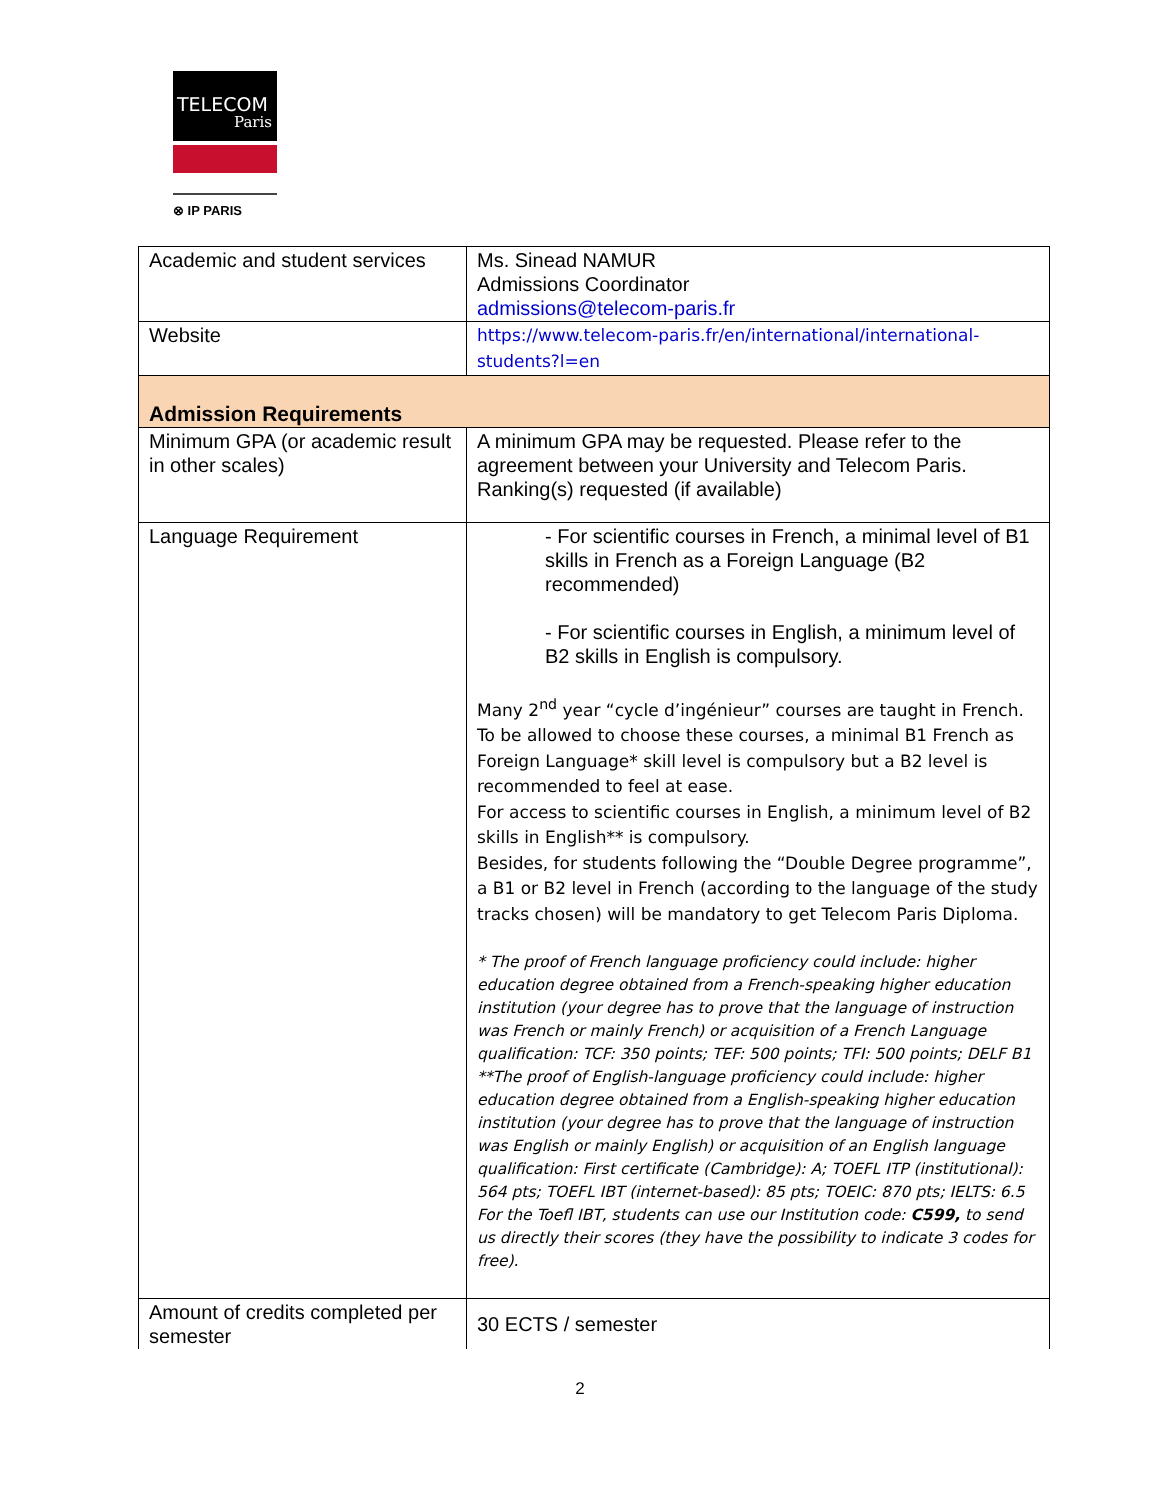TELECOM
Paris
⊗ IP PARIS
| Academic and student services | Ms. Sinead NAMUR Admissions Coordinator admissions@telecom-paris.fr |
| Website | https://www.telecom-paris.fr/en/international/international-students?l=en |
| Admission Requirements | |
| Minimum GPA (or academic result in other scales) | A minimum GPA may be requested. Please refer to the agreement between your University and Telecom Paris. Ranking(s) requested (if available) |
| Language Requirement | - For scientific courses in French, a minimal level of B1 skills in French as a Foreign Language (B2 recommended) - For scientific courses in English, a minimum level of B2 skills in English is compulsory. Many 2<sup>nd</sup> year “cycle d’ingénieur” courses are taught in French. To be allowed to choose these courses, a minimal B1 French as Foreign Language* skill level is compulsory but a B2 level is recommended to feel at ease. For access to scientific courses in English, a minimum level of B2 skills in English** is compulsory. Besides, for students following the “Double Degree programme”, a B1 or B2 level in French (according to the language of the study tracks chosen) will be mandatory to get Telecom Paris Diploma. * The proof of French language proficiency could include: higher education degree obtained from a French-speaking higher education institution (your degree has to prove that the language of instruction was French or mainly French) or acquisition of a French Language qualification: TCF: 350 points; TEF: 500 points; TFI: 500 points; DELF B1 **The proof of English-language proficiency could include: higher education degree obtained from a English-speaking higher education institution (your degree has to prove that the language of instruction was English or mainly English) or acquisition of an English language qualification: First certificate (Cambridge): A; TOEFL ITP (institutional): 564 pts; TOEFL IBT (internet-based): 85 pts; TOEIC: 870 pts; IELTS: 6.5 For the Toefl IBT, students can use our Institution code: C599, to send us directly their scores (they have the possibility to indicate 3 codes for free). |
| Amount of credits completed per semester | 30 ECTS / semester |
2